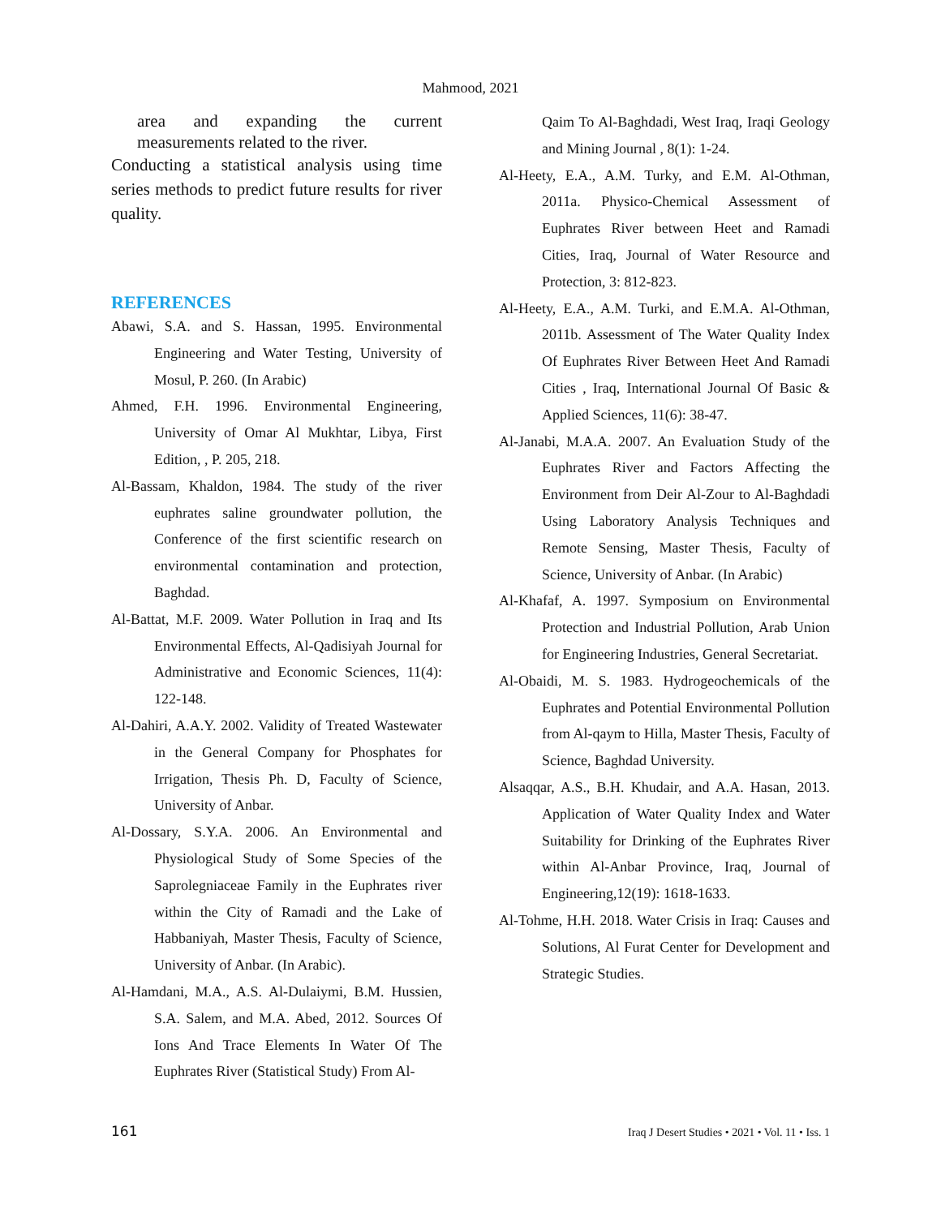Mahmood, 2021
area and expanding the current measurements related to the river.
Conducting a statistical analysis using time series methods to predict future results for river quality.
REFERENCES
Abawi, S.A. and S. Hassan, 1995. Environmental Engineering and Water Testing, University of Mosul, P. 260. (In Arabic)
Ahmed, F.H. 1996. Environmental Engineering, University of Omar Al Mukhtar, Libya, First Edition, , P. 205, 218.
Al-Bassam, Khaldon, 1984. The study of the river euphrates saline groundwater pollution, the Conference of the first scientific research on environmental contamination and protection, Baghdad.
Al-Battat, M.F. 2009. Water Pollution in Iraq and Its Environmental Effects, Al-Qadisiyah Journal for Administrative and Economic Sciences, 11(4): 122-148.
Al-Dahiri, A.A.Y. 2002. Validity of Treated Wastewater in the General Company for Phosphates for Irrigation, Thesis Ph. D, Faculty of Science, University of Anbar.
Al-Dossary, S.Y.A. 2006. An Environmental and Physiological Study of Some Species of the Saprolegniaceae Family in the Euphrates river within the City of Ramadi and the Lake of Habbaniyah, Master Thesis, Faculty of Science, University of Anbar. (In Arabic).
Al-Hamdani, M.A., A.S. Al-Dulaiymi, B.M. Hussien, S.A. Salem, and M.A. Abed, 2012. Sources Of Ions And Trace Elements In Water Of The Euphrates River (Statistical Study) From Al-
Qaim To Al-Baghdadi, West Iraq, Iraqi Geology and Mining Journal , 8(1): 1-24.
Al-Heety, E.A., A.M. Turky, and E.M. Al-Othman, 2011a. Physico-Chemical Assessment of Euphrates River between Heet and Ramadi Cities, Iraq, Journal of Water Resource and Protection, 3: 812-823.
Al-Heety, E.A., A.M. Turki, and E.M.A. Al-Othman, 2011b. Assessment of The Water Quality Index Of Euphrates River Between Heet And Ramadi Cities , Iraq, International Journal Of Basic & Applied Sciences, 11(6): 38-47.
Al-Janabi, M.A.A. 2007. An Evaluation Study of the Euphrates River and Factors Affecting the Environment from Deir Al-Zour to Al-Baghdadi Using Laboratory Analysis Techniques and Remote Sensing, Master Thesis, Faculty of Science, University of Anbar. (In Arabic)
Al-Khafaf, A. 1997. Symposium on Environmental Protection and Industrial Pollution, Arab Union for Engineering Industries, General Secretariat.
Al-Obaidi, M. S. 1983. Hydrogeochemicals of the Euphrates and Potential Environmental Pollution from Al-qaym to Hilla, Master Thesis, Faculty of Science, Baghdad University.
Alsaqqar, A.S., B.H. Khudair, and A.A. Hasan, 2013. Application of Water Quality Index and Water Suitability for Drinking of the Euphrates River within Al-Anbar Province, Iraq, Journal of Engineering,12(19): 1618-1633.
Al-Tohme, H.H. 2018. Water Crisis in Iraq: Causes and Solutions, Al Furat Center for Development and Strategic Studies.
161 Iraq J Desert Studies • 2021 • Vol. 11 • Iss. 1